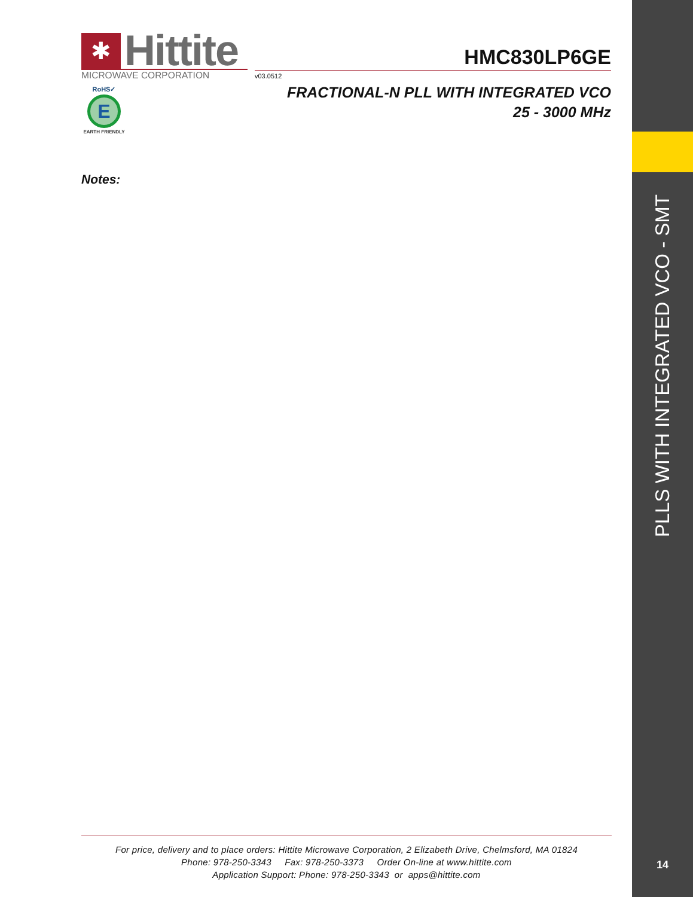PLLS WITH INTEGRATED VCO - SMT
✱
Hittite
MICROWAVE CORPORATION
RoHS✓
E
EARTH FRIENDLY
HMC830LP6GE
v03.0512
FRACTIONAL-N PLL WITH INTEGRATED VCO
25 - 3000 MHz
Notes:
For price, delivery and to place orders: Hittite Microwave Corporation, 2 Elizabeth Drive, Chelmsford, MA 01824
Phone: 978-250-3343 Fax: 978-250-3373 Order On-line at www.hittite.com
Application Support: Phone: 978-250-3343 or apps@hittite.com
14